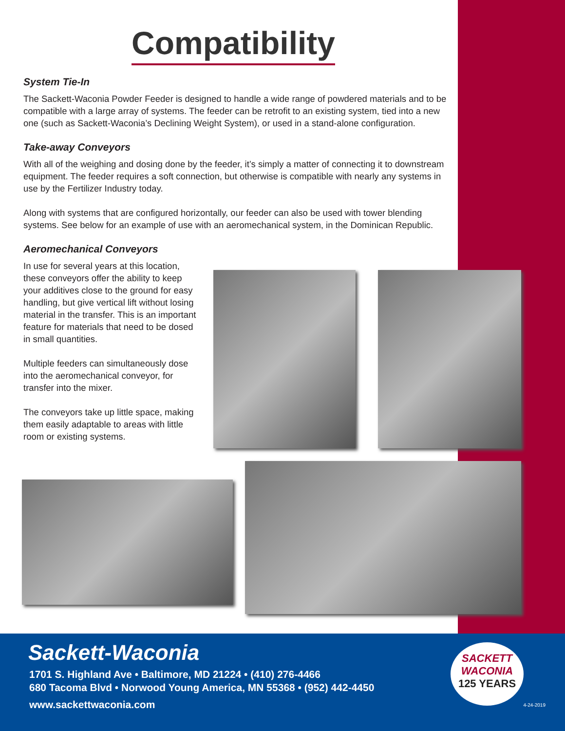Compatibility
System Tie-In
The Sackett-Waconia Powder Feeder is designed to handle a wide range of powdered materials and to be compatible with a large array of systems. The feeder can be retrofit to an existing system, tied into a new one (such as Sackett-Waconia’s Declining Weight System), or used in a stand-alone configuration.
Take-away Conveyors
With all of the weighing and dosing done by the feeder, it’s simply a matter of connecting it to downstream equipment. The feeder requires a soft connection, but otherwise is compatible with nearly any systems in use by the Fertilizer Industry today.
Along with systems that are configured horizontally, our feeder can also be used with tower blending systems. See below for an example of use with an aeromechanical system, in the Dominican Republic.
Aeromechanical Conveyors
In use for several years at this location, these conveyors offer the ability to keep your additives close to the ground for easy handling, but give vertical lift without losing material in the transfer. This is an important feature for materials that need to be dosed in small quantities.
Multiple feeders can simultaneously dose into the aeromechanical conveyor, for transfer into the mixer.
The conveyors take up little space, making them easily adaptable to areas with little room or existing systems.
Sackett-Waconia
1701 S. Highland Ave • Baltimore, MD 21224 • (410) 276-4466
680 Tacoma Blvd • Norwood Young America, MN 55368 • (952) 442-4450
www.sackettwaconia.com
SACKETT
WACONIA
125 YEARS
4-24-2019